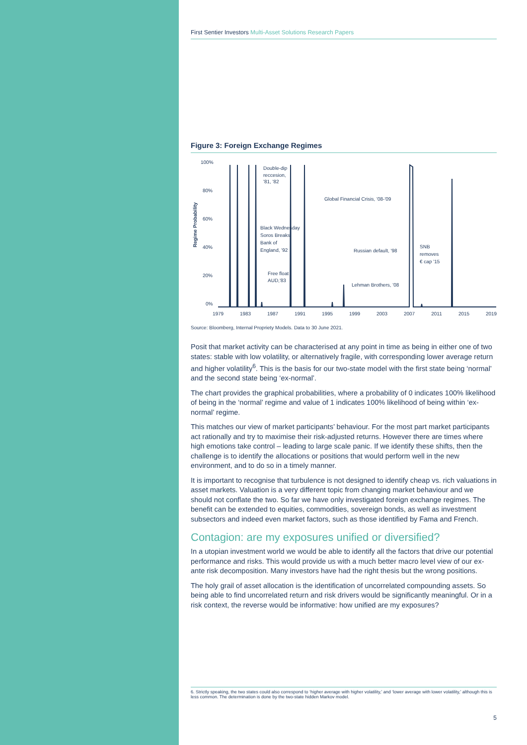First Sentier Investors Multi-Asset Solutions Research Papers
Figure 3: Foreign Exchange Regimes
Regime Probability
100%
80%
60%
40%
20%
0%
1979
1983
1987
1991
1995
1999
2003
2007
2011
2015
2019
Double-dip
reccesion,
'81, '82
Global Financial Crisis, '08-'09
Black Wednesday
Soros Breaks
Bank of
England, '92
Russian default, '98
SNB
removes
€ cap '15
Free float
AUD,'83
Lehman Brothers, '08
Source: Bloomberg, Internal Propriety Models. Data to 30 June 2021.
Posit that market activity can be characterised at any point in time as being in either one of two states: stable with low volatility, or alternatively fragile, with corresponding lower average return and higher volatility<sup>6</sup>. This is the basis for our two-state model with the first state being ‘normal’ and the second state being ‘ex-normal’.
The chart provides the graphical probabilities, where a probability of 0 indicates 100% likelihood of being in the ‘normal’ regime and value of 1 indicates 100% likelihood of being within ‘ex-normal’ regime.
This matches our view of market participants’ behaviour. For the most part market participants act rationally and try to maximise their risk-adjusted returns. However there are times where high emotions take control – leading to large scale panic. If we identify these shifts, then the challenge is to identify the allocations or positions that would perform well in the new environment, and to do so in a timely manner.
It is important to recognise that turbulence is not designed to identify cheap vs. rich valuations in asset markets. Valuation is a very different topic from changing market behaviour and we should not conflate the two. So far we have only investigated foreign exchange regimes. The benefit can be extended to equities, commodities, sovereign bonds, as well as investment subsectors and indeed even market factors, such as those identified by Fama and French.
Contagion: are my exposures unified or diversified?
In a utopian investment world we would be able to identify all the factors that drive our potential performance and risks. This would provide us with a much better macro level view of our ex-ante risk decomposition. Many investors have had the right thesis but the wrong positions.
The holy grail of asset allocation is the identification of uncorrelated compounding assets. So being able to find uncorrelated return and risk drivers would be significantly meaningful. Or in a risk context, the reverse would be informative: how unified are my exposures?
6. Strictly speaking, the two states could also correspond to ‘higher average with higher volatility,’ and ‘lower average with lower volatility,’ although this is less common. The determination is done by the two-state hidden Markov model.
5